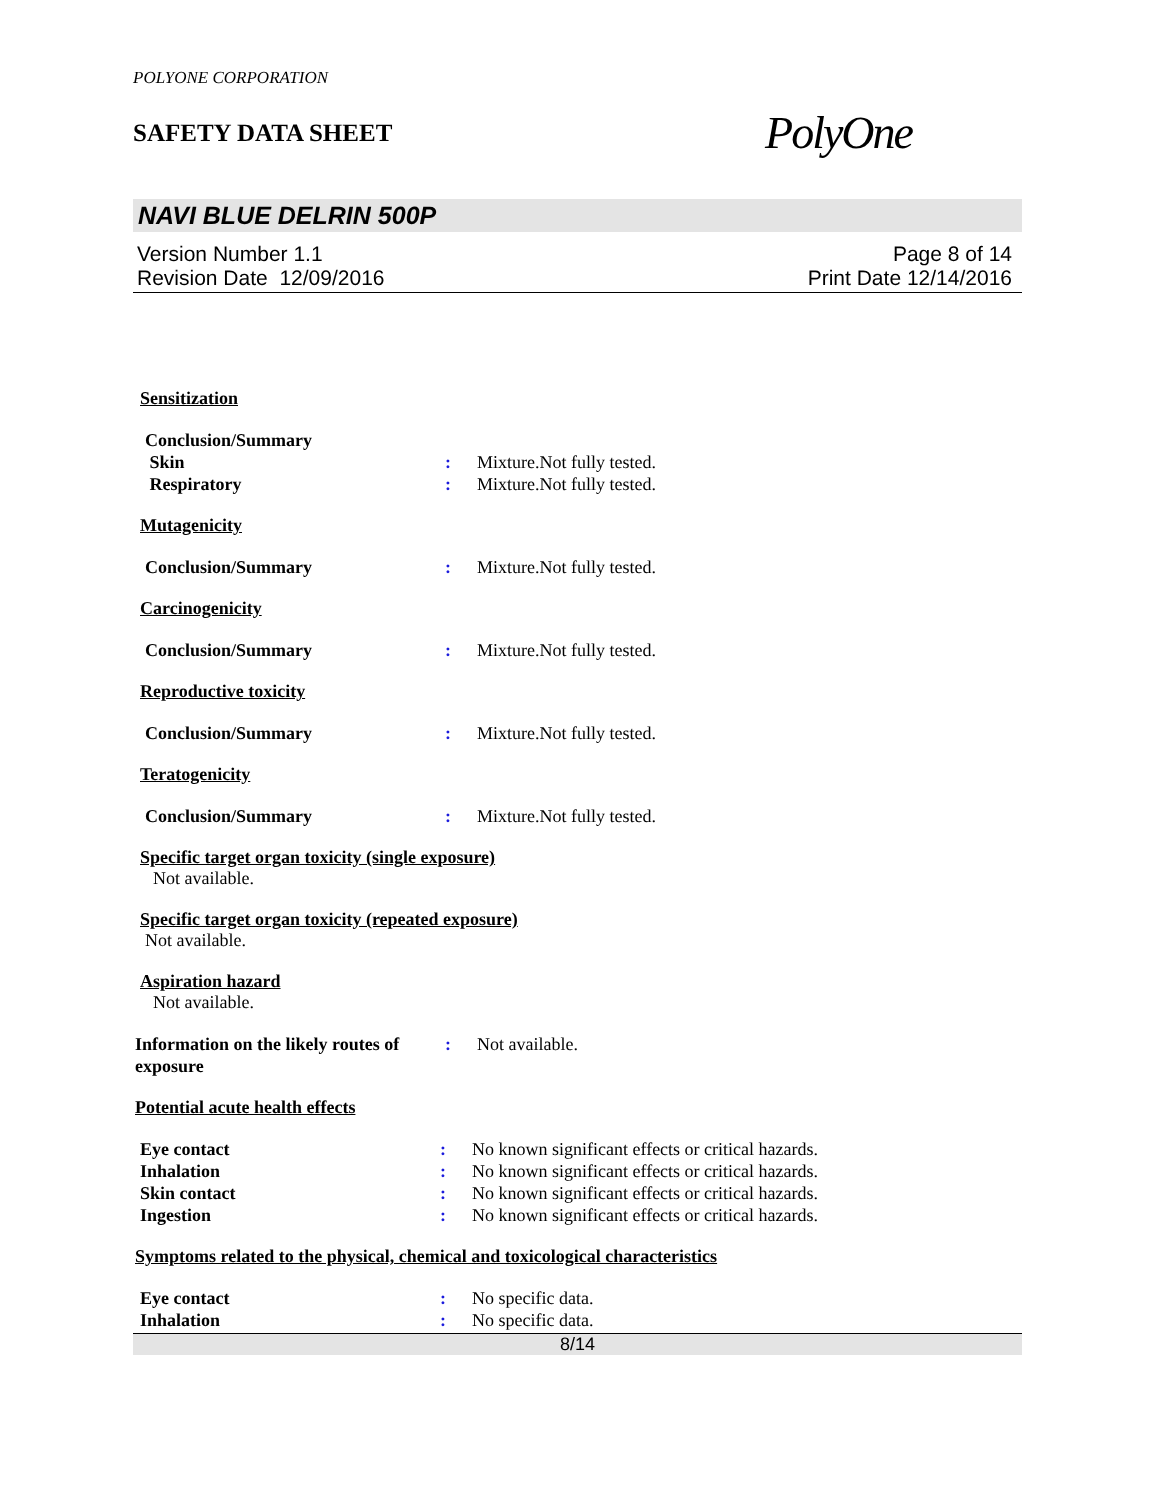POLYONE CORPORATION
SAFETY DATA SHEET
PolyOne
NAVI BLUE DELRIN 500P
Version Number 1.1
Revision Date 12/09/2016
Page 8 of 14
Print Date 12/14/2016
Sensitization
Conclusion/Summary
Skin : Mixture.Not fully tested.
Respiratory : Mixture.Not fully tested.
Mutagenicity
Conclusion/Summary : Mixture.Not fully tested.
Carcinogenicity
Conclusion/Summary : Mixture.Not fully tested.
Reproductive toxicity
Conclusion/Summary : Mixture.Not fully tested.
Teratogenicity
Conclusion/Summary : Mixture.Not fully tested.
Specific target organ toxicity (single exposure)
Not available.
Specific target organ toxicity (repeated exposure)
Not available.
Aspiration hazard
Not available.
Information on the likely routes of exposure
: Not available.
Potential acute health effects
Eye contact : No known significant effects or critical hazards.
Inhalation : No known significant effects or critical hazards.
Skin contact : No known significant effects or critical hazards.
Ingestion : No known significant effects or critical hazards.
Symptoms related to the physical, chemical and toxicological characteristics
Eye contact : No specific data.
Inhalation : No specific data.
8/14